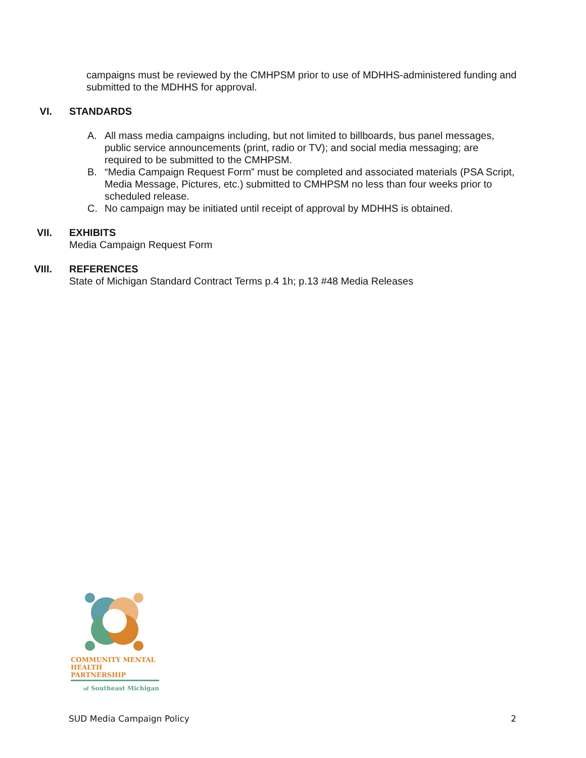campaigns must be reviewed by the CMHPSM prior to use of MDHHS-administered funding and submitted to the MDHHS for approval.
VI. STANDARDS
A. All mass media campaigns including, but not limited to billboards, bus panel messages, public service announcements (print, radio or TV); and social media messaging; are required to be submitted to the CMHPSM.
B. “Media Campaign Request Form” must be completed and associated materials (PSA Script, Media Message, Pictures, etc.) submitted to CMHPSM no less than four weeks prior to scheduled release.
C. No campaign may be initiated until receipt of approval by MDHHS is obtained.
VII. EXHIBITS
Media Campaign Request Form
VIII. REFERENCES
State of Michigan Standard Contract Terms p.4 1h; p.13 #48 Media Releases
COMMUNITY MENTAL
HEALTH PARTNERSHIP
of Southeast Michigan
SUD Media Campaign Policy 2